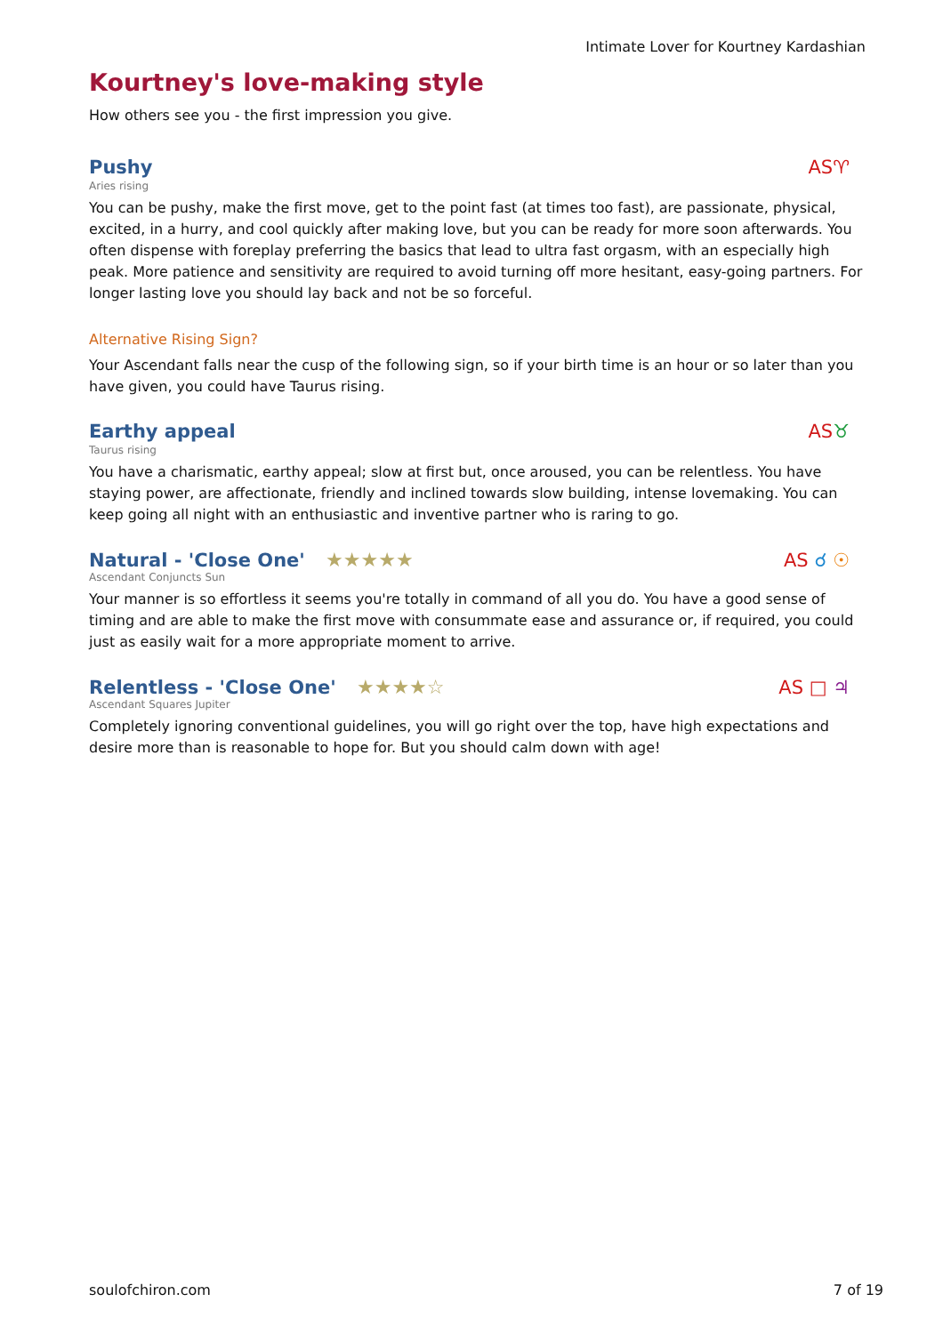Intimate Lover for Kourtney Kardashian
Kourtney's love-making style
How others see you - the first impression you give.
Pushy
AS♈
Aries rising
You can be pushy, make the first move, get to the point fast (at times too fast), are passionate, physical, excited, in a hurry, and cool quickly after making love, but you can be ready for more soon afterwards. You often dispense with foreplay preferring the basics that lead to ultra fast orgasm, with an especially high peak. More patience and sensitivity are required to avoid turning off more hesitant, easy-going partners. For longer lasting love you should lay back and not be so forceful.
Alternative Rising Sign?
Your Ascendant falls near the cusp of the following sign, so if your birth time is an hour or so later than you have given, you could have Taurus rising.
Earthy appeal
AS♉
Taurus rising
You have a charismatic, earthy appeal; slow at first but, once aroused, you can be relentless. You have staying power, are affectionate, friendly and inclined towards slow building, intense lovemaking. You can keep going all night with an enthusiastic and inventive partner who is raring to go.
Natural - 'Close One' ★★★★★
AS ☌ ☉
Ascendant Conjuncts Sun
Your manner is so effortless it seems you're totally in command of all you do. You have a good sense of timing and are able to make the first move with consummate ease and assurance or, if required, you could just as easily wait for a more appropriate moment to arrive.
Relentless - 'Close One' ★★★★☆
AS □ ♃
Ascendant Squares Jupiter
Completely ignoring conventional guidelines, you will go right over the top, have high expectations and desire more than is reasonable to hope for. But you should calm down with age!
soulofchiron.com 7 of 19